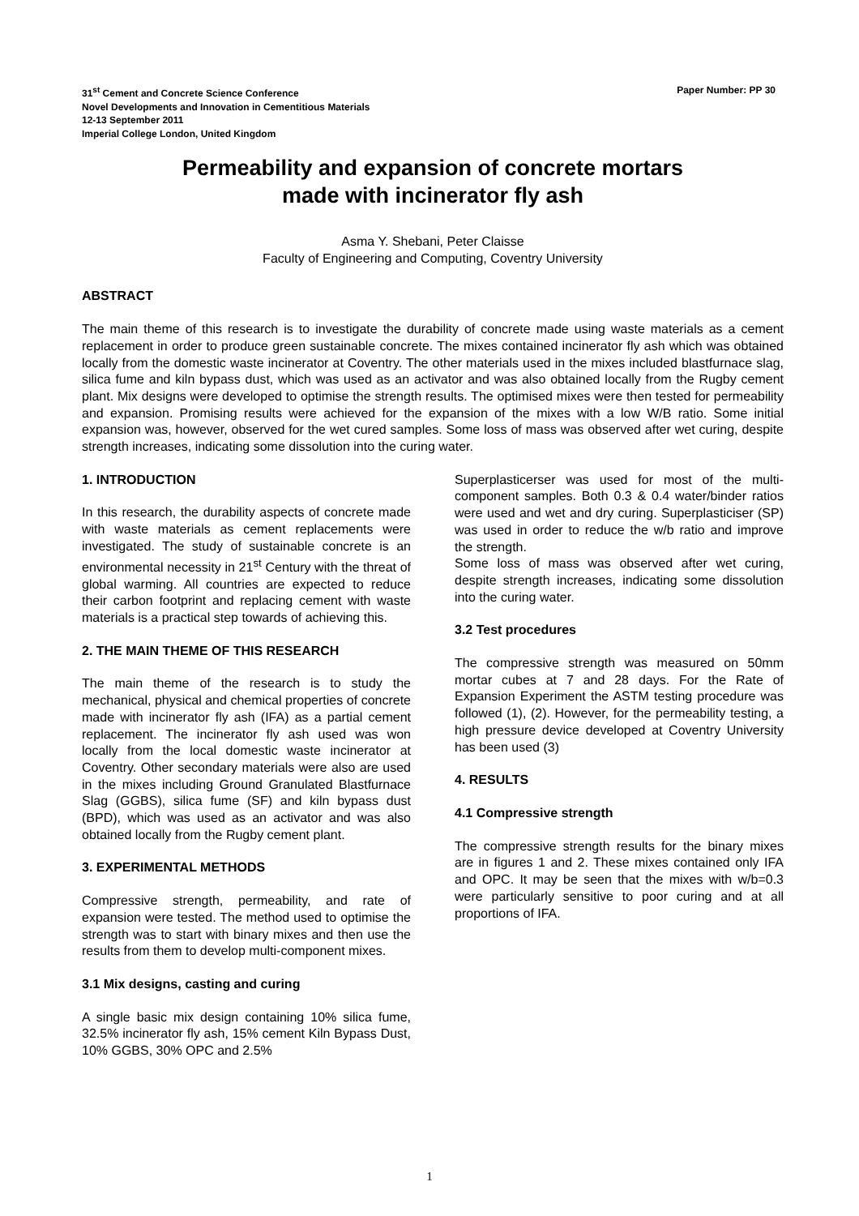31<sup>st</sup> Cement and Concrete Science Conference
Novel Developments and Innovation in Cementitious Materials
12-13 September 2011
Imperial College London, United Kingdom
Paper Number: PP 30
Permeability and expansion of concrete mortars
made with incinerator fly ash
Asma Y. Shebani, Peter Claisse
Faculty of Engineering and Computing, Coventry University
ABSTRACT
The main theme of this research is to investigate the durability of concrete made using waste materials as a cement replacement in order to produce green sustainable concrete. The mixes contained incinerator fly ash which was obtained locally from the domestic waste incinerator at Coventry. The other materials used in the mixes included blastfurnace slag, silica fume and kiln bypass dust, which was used as an activator and was also obtained locally from the Rugby cement plant. Mix designs were developed to optimise the strength results. The optimised mixes were then tested for permeability and expansion. Promising results were achieved for the expansion of the mixes with a low W/B ratio. Some initial expansion was, however, observed for the wet cured samples. Some loss of mass was observed after wet curing, despite strength increases, indicating some dissolution into the curing water.
1. INTRODUCTION
In this research, the durability aspects of concrete made with waste materials as cement replacements were investigated. The study of sustainable concrete is an environmental necessity in 21<sup>st</sup> Century with the threat of global warming. All countries are expected to reduce their carbon footprint and replacing cement with waste materials is a practical step towards of achieving this.
2. THE MAIN THEME OF THIS RESEARCH
The main theme of the research is to study the mechanical, physical and chemical properties of concrete made with incinerator fly ash (IFA) as a partial cement replacement. The incinerator fly ash used was won locally from the local domestic waste incinerator at Coventry. Other secondary materials were also are used in the mixes including Ground Granulated Blastfurnace Slag (GGBS), silica fume (SF) and kiln bypass dust (BPD), which was used as an activator and was also obtained locally from the Rugby cement plant.
3. EXPERIMENTAL METHODS
Compressive strength, permeability, and rate of expansion were tested. The method used to optimise the strength was to start with binary mixes and then use the results from them to develop multi-component mixes.
3.1 Mix designs, casting and curing
A single basic mix design containing 10% silica fume, 32.5% incinerator fly ash, 15% cement Kiln Bypass Dust, 10% GGBS, 30% OPC and 2.5%
Superplasticerser was used for most of the multi-component samples. Both 0.3 & 0.4 water/binder ratios were used and wet and dry curing. Superplasticiser (SP) was used in order to reduce the w/b ratio and improve the strength.
Some loss of mass was observed after wet curing, despite strength increases, indicating some dissolution into the curing water.
3.2 Test procedures
The compressive strength was measured on 50mm mortar cubes at 7 and 28 days. For the Rate of Expansion Experiment the ASTM testing procedure was followed (1), (2). However, for the permeability testing, a high pressure device developed at Coventry University has been used (3)
4. RESULTS
4.1 Compressive strength
The compressive strength results for the binary mixes are in figures 1 and 2. These mixes contained only IFA and OPC. It may be seen that the mixes with w/b=0.3 were particularly sensitive to poor curing and at all proportions of IFA.
1